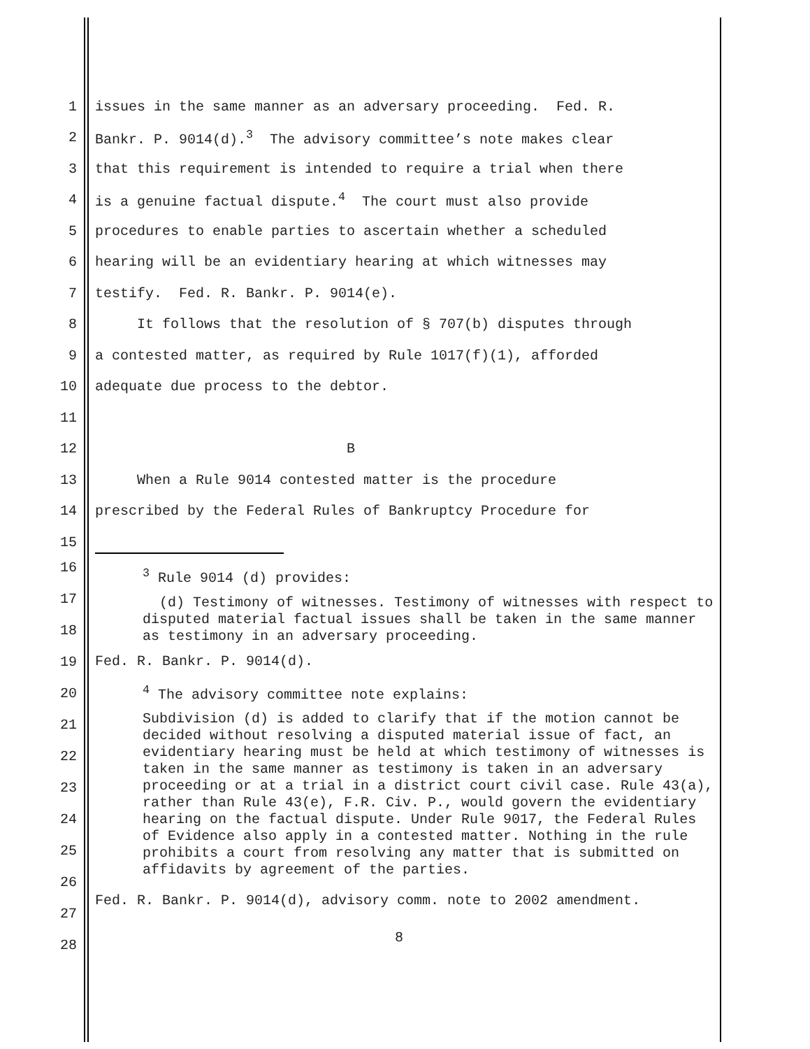1 issues in the same manner as an adversary proceeding. Fed. R.
2 Bankr. P. 9014(d).<sup>3</sup> The advisory committee’s note makes clear
3 that this requirement is intended to require a trial when there
4 is a genuine factual dispute.<sup>4</sup> The court must also provide
5 procedures to enable parties to ascertain whether a scheduled
6 hearing will be an evidentiary hearing at which witnesses may
7 testify. Fed. R. Bankr. P. 9014(e).
8 It follows that the resolution of § 707(b) disputes through
9 a contested matter, as required by Rule 1017(f)(1), afforded
10 adequate due process to the debtor.
11
12 B
13 When a Rule 9014 contested matter is the procedure
14 prescribed by the Federal Rules of Bankruptcy Procedure for
15
16
17
18
19
20
21
22
23
24
25
26
27
28
<sup>3</sup> Rule 9014 (d) provides:
(d) Testimony of witnesses. Testimony of witnesses with respect to disputed material factual issues shall be taken in the same manner as testimony in an adversary proceeding.
Fed. R. Bankr. P. 9014(d).
<sup>4</sup> The advisory committee note explains:
Subdivision (d) is added to clarify that if the motion cannot be decided without resolving a disputed material issue of fact, an evidentiary hearing must be held at which testimony of witnesses is taken in the same manner as testimony is taken in an adversary proceeding or at a trial in a district court civil case. Rule 43(a), rather than Rule 43(e), F.R. Civ. P., would govern the evidentiary hearing on the factual dispute. Under Rule 9017, the Federal Rules of Evidence also apply in a contested matter. Nothing in the rule prohibits a court from resolving any matter that is submitted on affidavits by agreement of the parties.
Fed. R. Bankr. P. 9014(d), advisory comm. note to 2002 amendment.
8